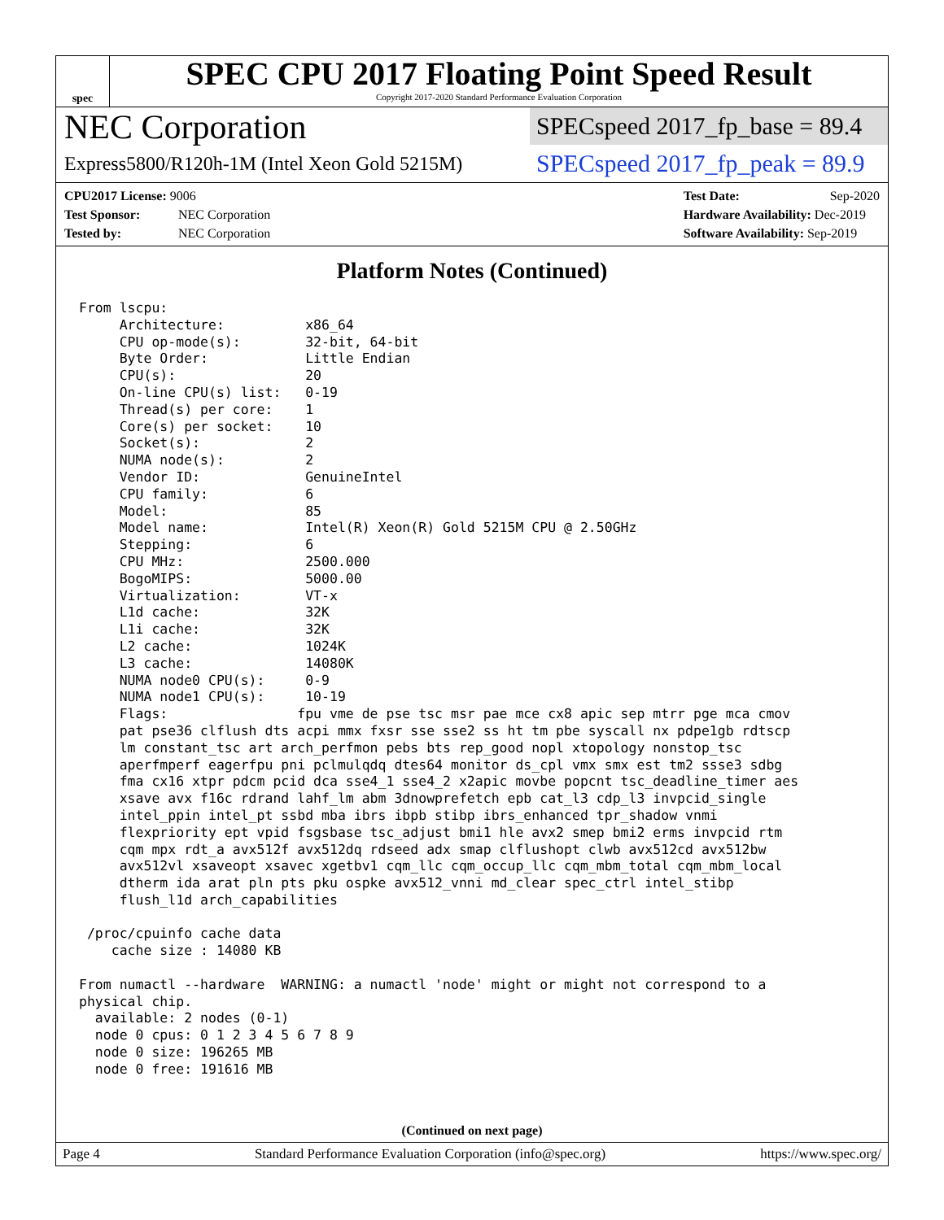spec
SPEC CPU 2017 Floating Point Speed Result
Copyright 2017-2020 Standard Performance Evaluation Corporation
NEC Corporation
Express5800/R120h-1M (Intel Xeon Gold 5215M)
SPECspeed 2017_fp_base = 89.4
SPECspeed 2017_fp_peak = 89.9
CPU2017 License: 9006
Test Sponsor: NEC Corporation
Tested by: NEC Corporation
Test Date: Sep-2020
Hardware Availability: Dec-2019
Software Availability: Sep-2019
Platform Notes (Continued)
From lscpu:
     Architecture:          x86_64
     CPU op-mode(s):        32-bit, 64-bit
     Byte Order:            Little Endian
     CPU(s):                20
     On-line CPU(s) list:   0-19
     Thread(s) per core:    1
     Core(s) per socket:    10
     Socket(s):             2
     NUMA node(s):          2
     Vendor ID:             GenuineIntel
     CPU family:            6
     Model:                 85
     Model name:            Intel(R) Xeon(R) Gold 5215M CPU @ 2.50GHz
     Stepping:              6
     CPU MHz:               2500.000
     BogoMIPS:              5000.00
     Virtualization:        VT-x
     L1d cache:             32K
     L1i cache:             32K
     L2 cache:              1024K
     L3 cache:              14080K
     NUMA node0 CPU(s):     0-9
     NUMA node1 CPU(s):     10-19
     Flags:                fpu vme de pse tsc msr pae mce cx8 apic sep mtrr pge mca cmov
     pat pse36 clflush dts acpi mmx fxsr sse sse2 ss ht tm pbe syscall nx pdpe1gb rdtscp
     lm constant_tsc art arch_perfmon pebs bts rep_good nopl xtopology nonstop_tsc
     aperfmperf eagerfpu pni pclmulqdq dtes64 monitor ds_cpl vmx smx est tm2 ssse3 sdbg
     fma cx16 xtpr pdcm pcid dca sse4_1 sse4_2 x2apic movbe popcnt tsc_deadline_timer aes
     xsave avx f16c rdrand lahf_lm abm 3dnowprefetch epb cat_l3 cdp_l3 invpcid_single
     intel_ppin intel_pt ssbd mba ibrs ibpb stibp ibrs_enhanced tpr_shadow vnmi
     flexpriority ept vpid fsgsbase tsc_adjust bmi1 hle avx2 smep bmi2 erms invpcid rtm
     cqm mpx rdt_a avx512f avx512dq rdseed adx smap clflushopt clwb avx512cd avx512bw
     avx512vl xsaveopt xsavec xgetbv1 cqm_llc cqm_occup_llc cqm_mbm_total cqm_mbm_local
     dtherm ida arat pln pts pku ospke avx512_vnni md_clear spec_ctrl intel_stibp
     flush_l1d arch_capabilities

 /proc/cpuinfo cache data
    cache size : 14080 KB

From numactl --hardware  WARNING: a numactl 'node' might or might not correspond to a
physical chip.
  available: 2 nodes (0-1)
  node 0 cpus: 0 1 2 3 4 5 6 7 8 9
  node 0 size: 196265 MB
  node 0 free: 191616 MB
(Continued on next page)
Page 4 Standard Performance Evaluation Corporation (info@spec.org) https://www.spec.org/